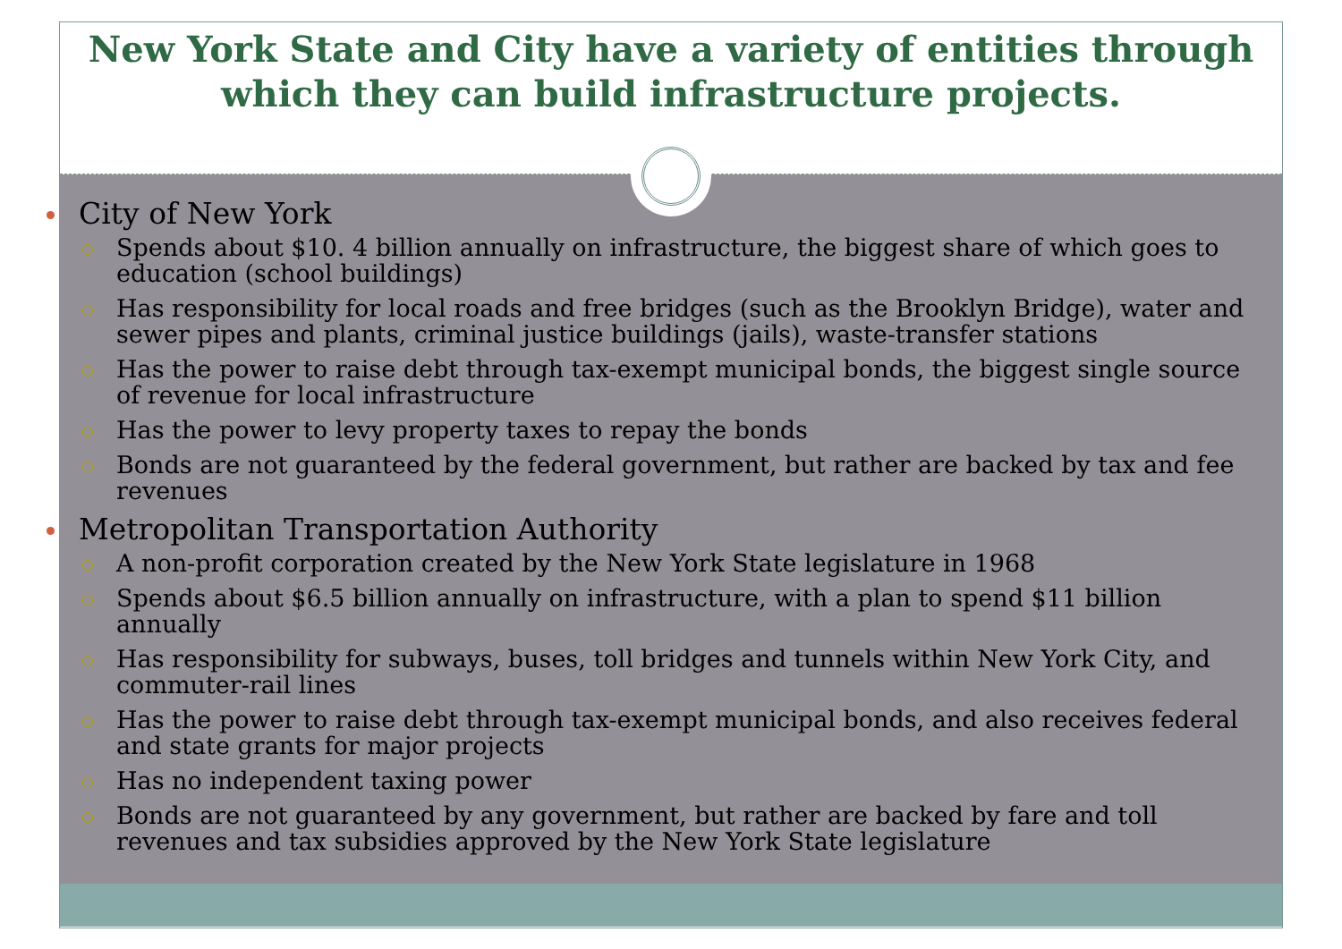New York State and City have a variety of entities through which they can build infrastructure projects.
City of New York
Spends about $10. 4 billion annually on infrastructure, the biggest share of which goes to education (school buildings)
Has responsibility for local roads and free bridges (such as the Brooklyn Bridge), water and sewer pipes and plants, criminal justice buildings (jails), waste-transfer stations
Has the power to raise debt through tax-exempt municipal bonds, the biggest single source of revenue for local infrastructure
Has the power to levy property taxes to repay the bonds
Bonds are not guaranteed by the federal government, but rather are backed by tax and fee revenues
Metropolitan Transportation Authority
A non-profit corporation created by the New York State legislature in 1968
Spends about $6.5 billion annually on infrastructure, with a plan to spend $11 billion annually
Has responsibility for subways, buses, toll bridges and tunnels within New York City, and commuter-rail lines
Has the power to raise debt through tax-exempt municipal bonds, and also receives federal and state grants for major projects
Has no independent taxing power
Bonds are not guaranteed by any government, but rather are backed by fare and toll revenues and tax subsidies approved by the New York State legislature